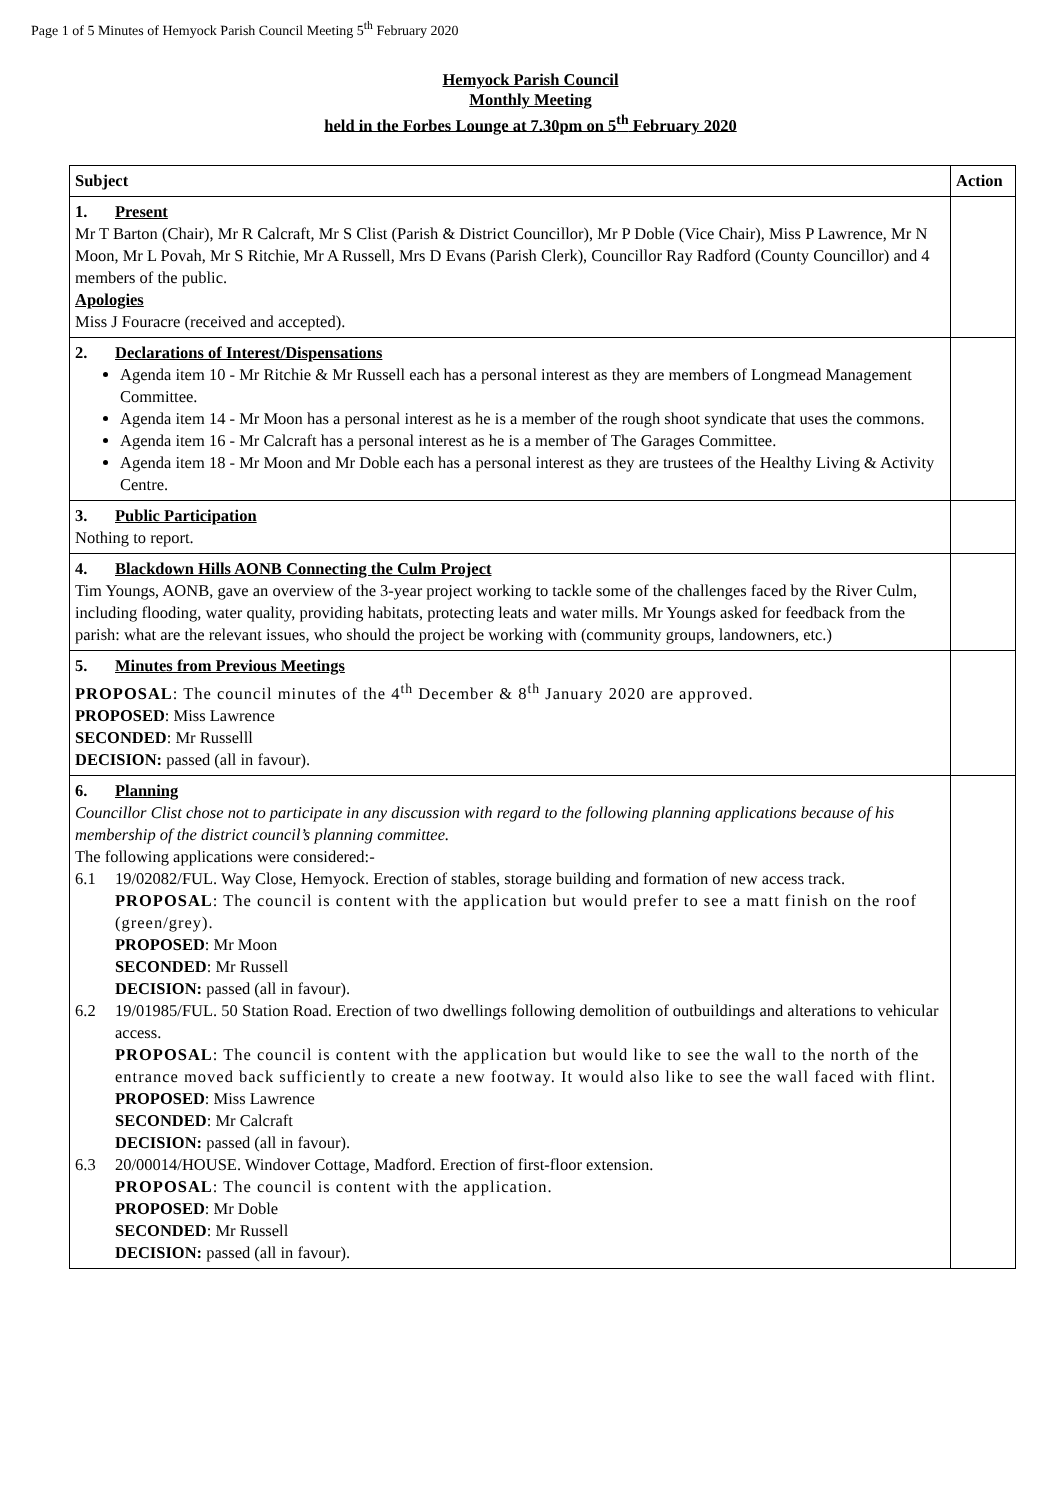Page 1 of 5 Minutes of Hemyock Parish Council Meeting 5<sup>th</sup> February 2020
Hemyock Parish Council
Monthly Meeting
held in the Forbes Lounge at 7.30pm on 5<sup>th</sup> February 2020
| Subject | Action |
| --- | --- |
| 1. Present Mr T Barton (Chair), Mr R Calcraft, Mr S Clist (Parish & District Councillor), Mr P Doble (Vice Chair), Miss P Lawrence, Mr N Moon, Mr L Povah, Mr S Ritchie, Mr A Russell, Mrs D Evans (Parish Clerk), Councillor Ray Radford (County Councillor) and 4 members of the public. Apologies Miss J Fouracre (received and accepted). | |
| 2. Declarations of Interest/Dispensations Agenda item 10 - Mr Ritchie & Mr Russell each has a personal interest as they are members of Longmead Management Committee. Agenda item 14 - Mr Moon has a personal interest as he is a member of the rough shoot syndicate that uses the commons. Agenda item 16 - Mr Calcraft has a personal interest as he is a member of The Garages Committee. Agenda item 18 - Mr Moon and Mr Doble each has a personal interest as they are trustees of the Healthy Living & Activity Centre. | |
| 3. Public Participation Nothing to report. | |
| 4. Blackdown Hills AONB Connecting the Culm Project Tim Youngs, AONB, gave an overview of the 3-year project working to tackle some of the challenges faced by the River Culm, including flooding, water quality, providing habitats, protecting leats and water mills. Mr Youngs asked for feedback from the parish: what are the relevant issues, who should the project be working with (community groups, landowners, etc.) | |
| 5. Minutes from Previous Meetings PROPOSAL : The council minutes of the 4<sup>th</sup> December & 8<sup>th</sup> January 2020 are approved. PROPOSED : Miss Lawrence SECONDED : Mr Russelll DECISION: passed (all in favour). | |
| 6. Planning Councillor Clist chose not to participate in any discussion with regard to the following planning applications because of his membership of the district council’s planning committee. The following applications were considered:- 6.1 19/02082/FUL. Way Close, Hemyock. Erection of stables, storage building and formation of new access track. PROPOSAL : The council is content with the application but would prefer to see a matt finish on the roof (green/grey). PROPOSED : Mr Moon SECONDED : Mr Russell DECISION: passed (all in favour). 6.2 19/01985/FUL. 50 Station Road. Erection of two dwellings following demolition of outbuildings and alterations to vehicular access. PROPOSAL : The council is content with the application but would like to see the wall to the north of the entrance moved back sufficiently to create a new footway. It would also like to see the wall faced with flint. PROPOSED : Miss Lawrence SECONDED : Mr Calcraft DECISION: passed (all in favour). 6.3 20/00014/HOUSE. Windover Cottage, Madford. Erection of first-floor extension. PROPOSAL : The council is content with the application. PROPOSED : Mr Doble SECONDED : Mr Russell DECISION: passed (all in favour). | |